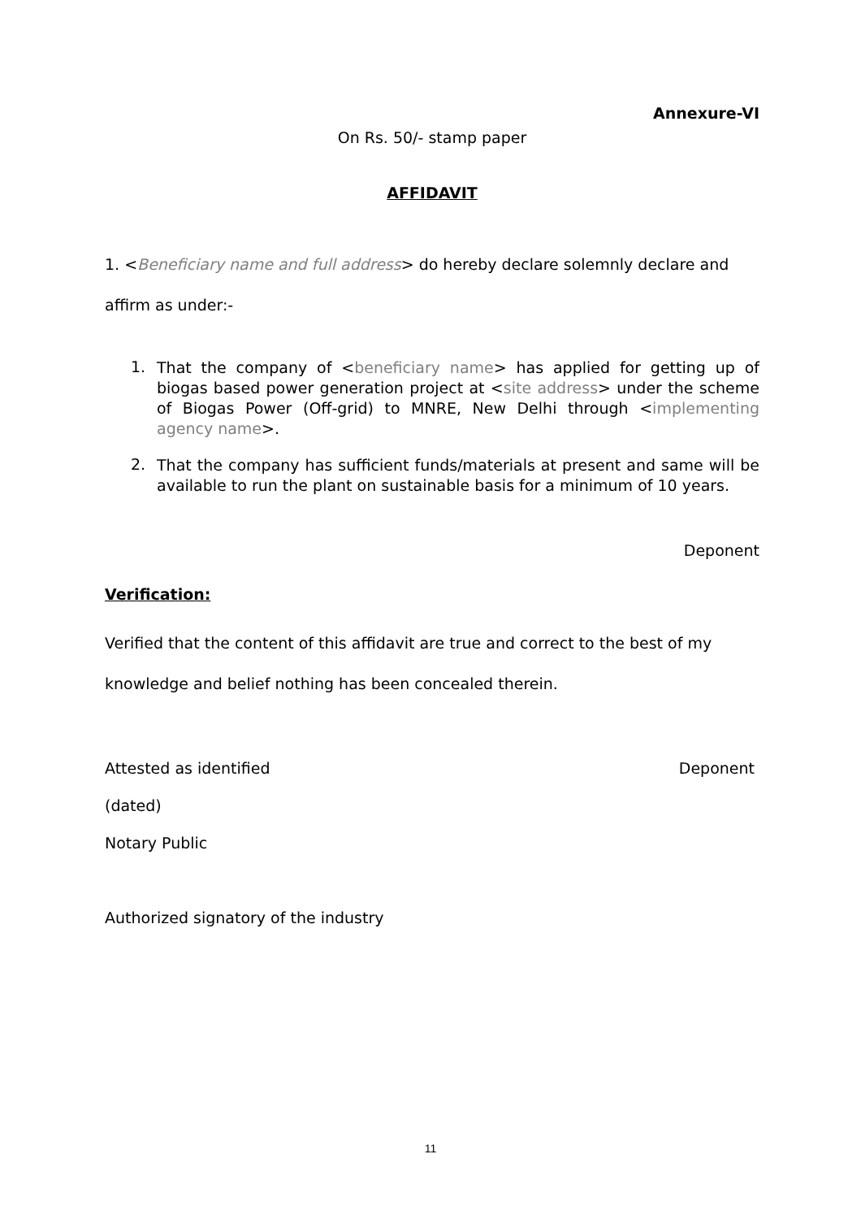Annexure-VI
On Rs. 50/- stamp paper
AFFIDAVIT
1. <Beneficiary name and full address> do hereby declare solemnly declare and affirm as under:-
1.
That the company of <beneficiary name> has applied for getting up of biogas based power generation project at <site address> under the scheme of Biogas Power (Off-grid) to MNRE, New Delhi through <implementing agency name>.
2.
That the company has sufficient funds/materials at present and same will be available to run the plant on sustainable basis for a minimum of 10 years.
Deponent
Verification:
Verified that the content of this affidavit are true and correct to the best of my knowledge and belief nothing has been concealed therein.
Attested as identified Deponent
(dated)
Notary Public
Authorized signatory of the industry
11